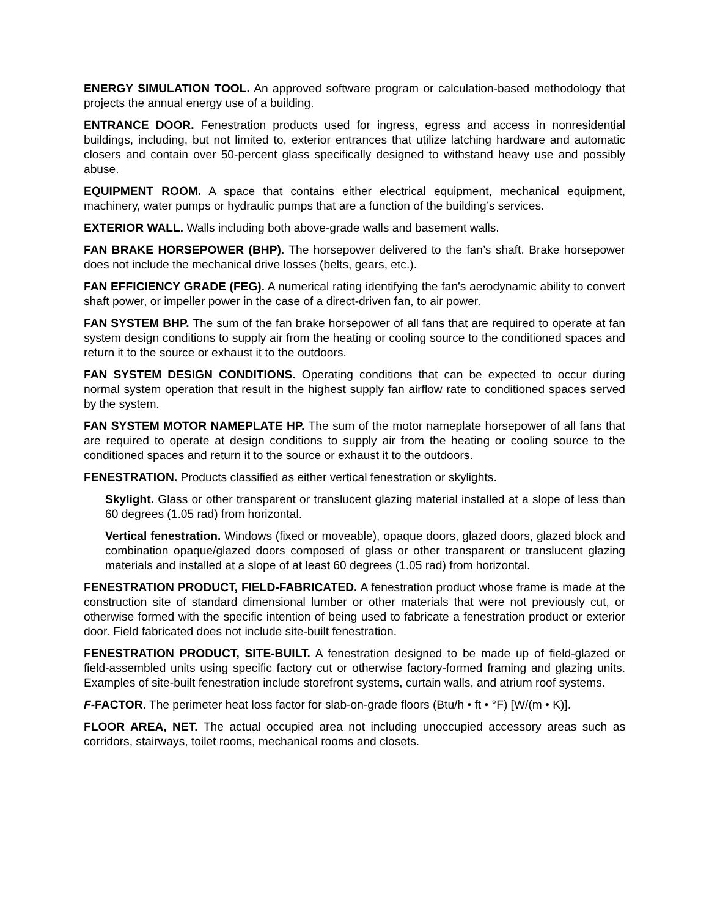ENERGY SIMULATION TOOL. An approved software program or calculation-based methodology that projects the annual energy use of a building.
ENTRANCE DOOR. Fenestration products used for ingress, egress and access in nonresidential buildings, including, but not limited to, exterior entrances that utilize latching hardware and automatic closers and contain over 50-percent glass specifically designed to withstand heavy use and possibly abuse.
EQUIPMENT ROOM. A space that contains either electrical equipment, mechanical equipment, machinery, water pumps or hydraulic pumps that are a function of the building’s services.
EXTERIOR WALL. Walls including both above-grade walls and basement walls.
FAN BRAKE HORSEPOWER (BHP). The horsepower delivered to the fan’s shaft. Brake horsepower does not include the mechanical drive losses (belts, gears, etc.).
FAN EFFICIENCY GRADE (FEG). A numerical rating identifying the fan’s aerodynamic ability to convert shaft power, or impeller power in the case of a direct-driven fan, to air power.
FAN SYSTEM BHP. The sum of the fan brake horsepower of all fans that are required to operate at fan system design conditions to supply air from the heating or cooling source to the conditioned spaces and return it to the source or exhaust it to the outdoors.
FAN SYSTEM DESIGN CONDITIONS. Operating conditions that can be expected to occur during normal system operation that result in the highest supply fan airflow rate to conditioned spaces served by the system.
FAN SYSTEM MOTOR NAMEPLATE HP. The sum of the motor nameplate horsepower of all fans that are required to operate at design conditions to supply air from the heating or cooling source to the conditioned spaces and return it to the source or exhaust it to the outdoors.
FENESTRATION. Products classified as either vertical fenestration or skylights.
Skylight. Glass or other transparent or translucent glazing material installed at a slope of less than 60 degrees (1.05 rad) from horizontal.
Vertical fenestration. Windows (fixed or moveable), opaque doors, glazed doors, glazed block and combination opaque/glazed doors composed of glass or other transparent or translucent glazing materials and installed at a slope of at least 60 degrees (1.05 rad) from horizontal.
FENESTRATION PRODUCT, FIELD-FABRICATED. A fenestration product whose frame is made at the construction site of standard dimensional lumber or other materials that were not previously cut, or otherwise formed with the specific intention of being used to fabricate a fenestration product or exterior door. Field fabricated does not include site-built fenestration.
FENESTRATION PRODUCT, SITE-BUILT. A fenestration designed to be made up of field-glazed or field-assembled units using specific factory cut or otherwise factory-formed framing and glazing units. Examples of site-built fenestration include storefront systems, curtain walls, and atrium roof systems.
F-FACTOR. The perimeter heat loss factor for slab-on-grade floors (Btu/h • ft • °F) [W/(m • K)].
FLOOR AREA, NET. The actual occupied area not including unoccupied accessory areas such as corridors, stairways, toilet rooms, mechanical rooms and closets.